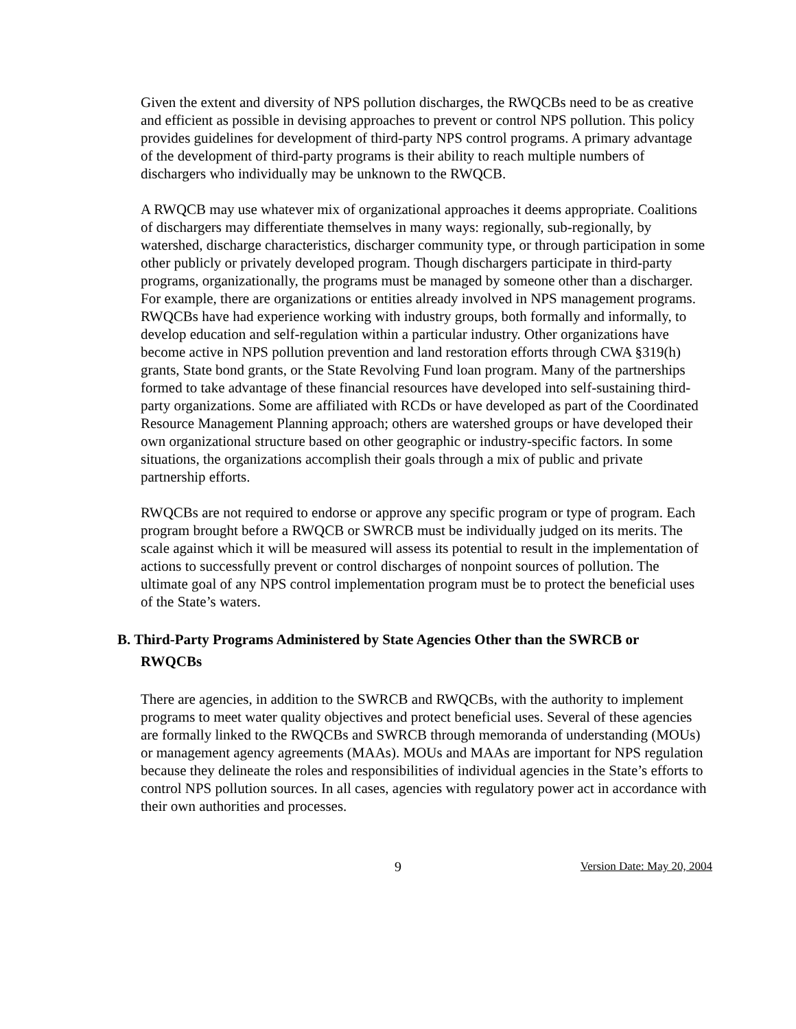Given the extent and diversity of NPS pollution discharges, the RWQCBs need to be as creative and efficient as possible in devising approaches to prevent or control NPS pollution. This policy provides guidelines for development of third-party NPS control programs. A primary advantage of the development of third-party programs is their ability to reach multiple numbers of dischargers who individually may be unknown to the RWQCB.
A RWQCB may use whatever mix of organizational approaches it deems appropriate. Coalitions of dischargers may differentiate themselves in many ways: regionally, sub-regionally, by watershed, discharge characteristics, discharger community type, or through participation in some other publicly or privately developed program. Though dischargers participate in third-party programs, organizationally, the programs must be managed by someone other than a discharger. For example, there are organizations or entities already involved in NPS management programs. RWQCBs have had experience working with industry groups, both formally and informally, to develop education and self-regulation within a particular industry. Other organizations have become active in NPS pollution prevention and land restoration efforts through CWA §319(h) grants, State bond grants, or the State Revolving Fund loan program. Many of the partnerships formed to take advantage of these financial resources have developed into self-sustaining third-party organizations. Some are affiliated with RCDs or have developed as part of the Coordinated Resource Management Planning approach; others are watershed groups or have developed their own organizational structure based on other geographic or industry-specific factors. In some situations, the organizations accomplish their goals through a mix of public and private partnership efforts.
RWQCBs are not required to endorse or approve any specific program or type of program. Each program brought before a RWQCB or SWRCB must be individually judged on its merits. The scale against which it will be measured will assess its potential to result in the implementation of actions to successfully prevent or control discharges of nonpoint sources of pollution. The ultimate goal of any NPS control implementation program must be to protect the beneficial uses of the State’s waters.
B. Third-Party Programs Administered by State Agencies Other than the SWRCB or
RWQCBs
There are agencies, in addition to the SWRCB and RWQCBs, with the authority to implement programs to meet water quality objectives and protect beneficial uses. Several of these agencies are formally linked to the RWQCBs and SWRCB through memoranda of understanding (MOUs) or management agency agreements (MAAs). MOUs and MAAs are important for NPS regulation because they delineate the roles and responsibilities of individual agencies in the State’s efforts to control NPS pollution sources. In all cases, agencies with regulatory power act in accordance with their own authorities and processes.
9 Version Date: May 20, 2004